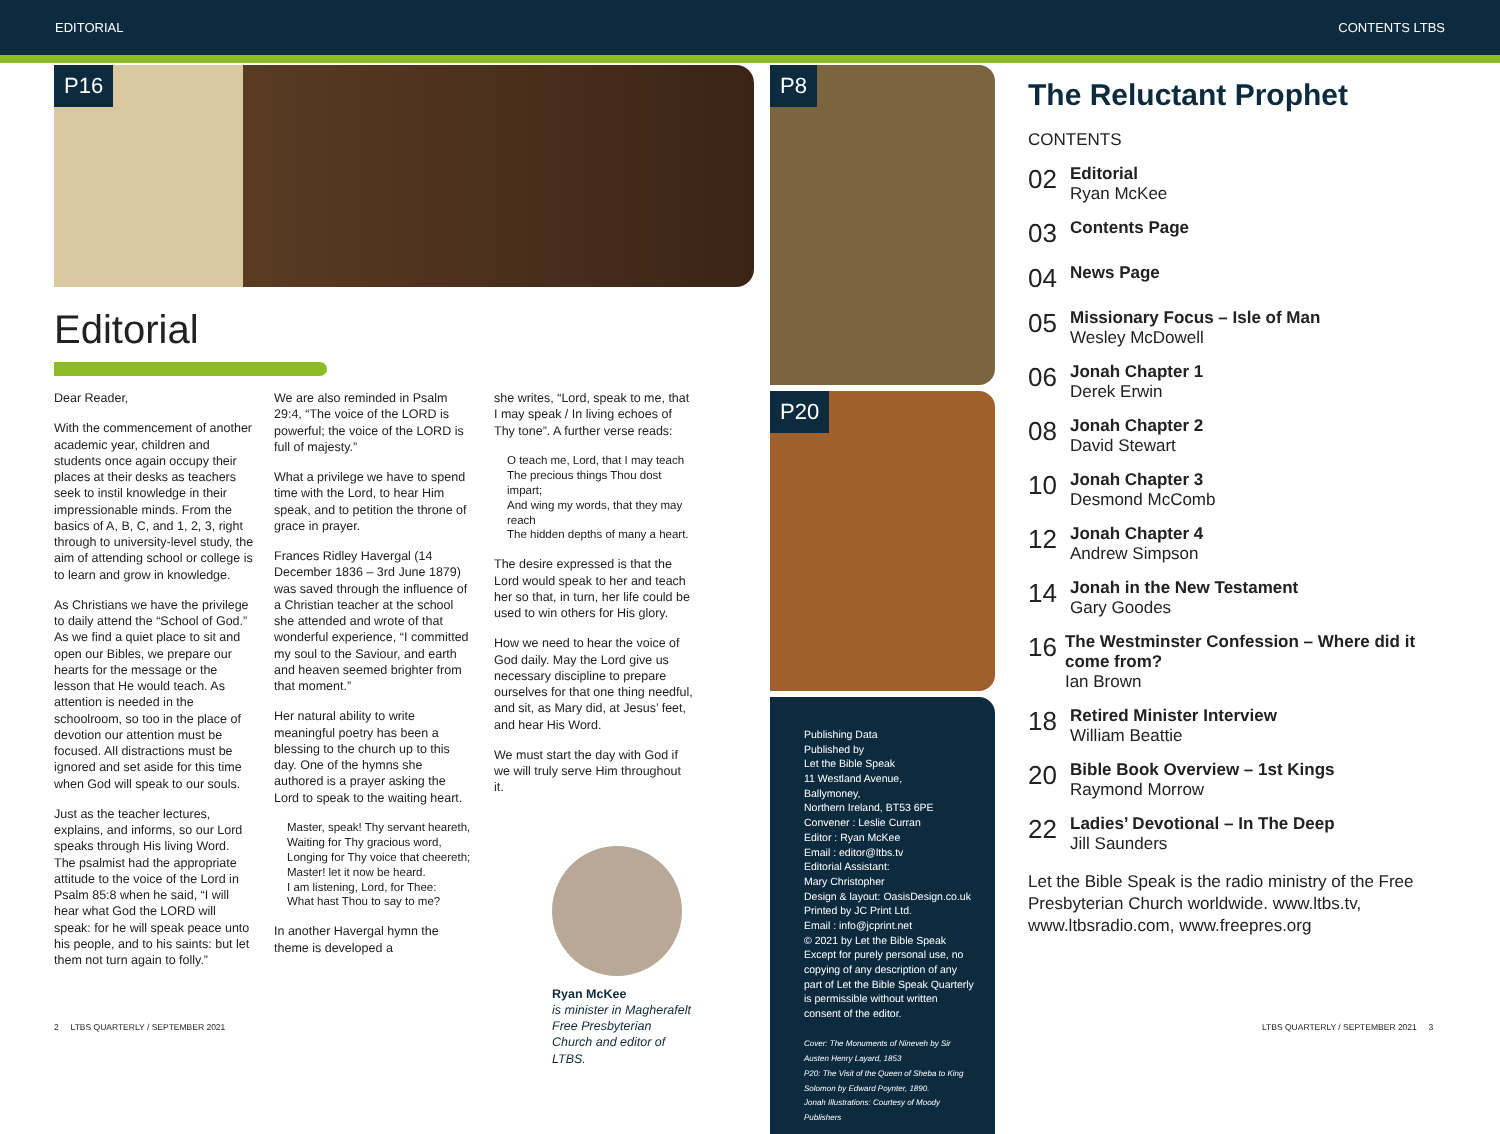EDITORIAL CONTENTS LTBS
P16
Editorial
Dear Reader,
With the commencement of another academic year, children and students once again occupy their places at their desks as teachers seek to instil knowledge in their impressionable minds. From the basics of A, B, C, and 1, 2, 3, right through to university-level study, the aim of attending school or college is to learn and grow in knowledge.
As Christians we have the privilege to daily attend the “School of God.” As we find a quiet place to sit and open our Bibles, we prepare our hearts for the message or the lesson that He would teach. As attention is needed in the schoolroom, so too in the place of devotion our attention must be focused. All distractions must be ignored and set aside for this time when God will speak to our souls.
Just as the teacher lectures, explains, and informs, so our Lord speaks through His living Word. The psalmist had the appropriate attitude to the voice of the Lord in Psalm 85:8 when he said, “I will hear what God the LORD will speak: for he will speak peace unto his people, and to his saints: but let them not turn again to folly.”
We are also reminded in Psalm 29:4, “The voice of the LORD is powerful; the voice of the LORD is full of majesty.”
What a privilege we have to spend time with the Lord, to hear Him speak, and to petition the throne of grace in prayer.
Frances Ridley Havergal (14 December 1836 – 3rd June 1879) was saved through the influence of a Christian teacher at the school she attended and wrote of that wonderful experience, “I committed my soul to the Saviour, and earth and heaven seemed brighter from that moment.”
Her natural ability to write meaningful poetry has been a blessing to the church up to this day. One of the hymns she authored is a prayer asking the Lord to speak to the waiting heart.
Master, speak! Thy servant heareth,
Waiting for Thy gracious word,
Longing for Thy voice that cheereth;
Master! let it now be heard.
I am listening, Lord, for Thee:
What hast Thou to say to me?
In another Havergal hymn the theme is developed a
she writes, “Lord, speak to me, that I may speak / In living echoes of Thy tone”. A further verse reads:
O teach me, Lord, that I may teach
The precious things Thou dost impart;
And wing my words, that they may reach
The hidden depths of many a heart.
The desire expressed is that the Lord would speak to her and teach her so that, in turn, her life could be used to win others for His glory.
How we need to hear the voice of God daily. May the Lord give us necessary discipline to prepare ourselves for that one thing needful, and sit, as Mary did, at Jesus’ feet, and hear His Word.
We must start the day with God if we will truly serve Him throughout it.
Ryan McKee
is minister in Magherafelt Free Presbyterian Church and editor of LTBS.
P8
P20
Publishing Data
Published by
Let the Bible Speak
11 Westland Avenue,
Ballymoney,
Northern Ireland, BT53 6PE
Convener : Leslie Curran
Editor : Ryan McKee
Email : editor@ltbs.tv
Editorial Assistant:
Mary Christopher
Design & layout: OasisDesign.co.uk
Printed by JC Print Ltd.
Email : info@jcprint.net
© 2021 by Let the Bible Speak
Except for purely personal use, no copying of any description of any part of Let the Bible Speak Quarterly is permissible without written consent of the editor.
Cover: The Monuments of Nineveh by Sir Austen Henry Layard, 1853
P20: The Visit of the Queen of Sheba to King Solomon by Edward Poynter, 1890.
Jonah Illustrations: Courtesy of Moody Publishers
The Reluctant Prophet
CONTENTS
02 Editorial
Ryan McKee
03 Contents Page
04 News Page
05 Missionary Focus – Isle of Man
Wesley McDowell
06 Jonah Chapter 1
Derek Erwin
08 Jonah Chapter 2
David Stewart
10 Jonah Chapter 3
Desmond McComb
12 Jonah Chapter 4
Andrew Simpson
14 Jonah in the New Testament
Gary Goodes
16 The Westminster Confession – Where did it come from?
Ian Brown
18 Retired Minister Interview
William Beattie
20 Bible Book Overview – 1st Kings
Raymond Morrow
22 Ladies’ Devotional – In The Deep
Jill Saunders
Let the Bible Speak is the radio ministry of the Free Presbyterian Church worldwide. www.ltbs.tv, www.ltbsradio.com, www.freepres.org
2 LTBS QUARTERLY / SEPTEMBER 2021
LTBS QUARTERLY / SEPTEMBER 2021 3